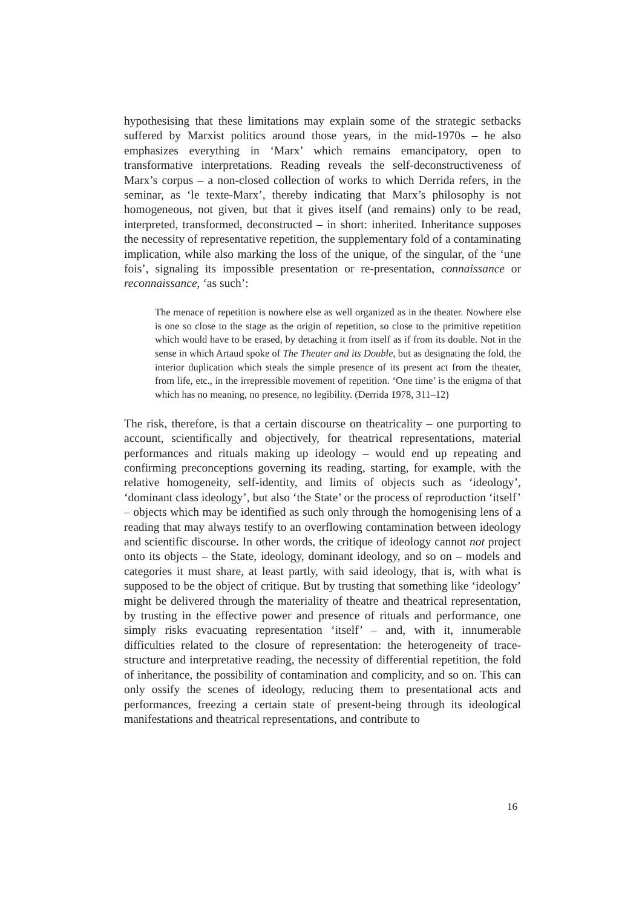hypothesising that these limitations may explain some of the strategic setbacks suffered by Marxist politics around those years, in the mid-1970s – he also emphasizes everything in ‘Marx’ which remains emancipatory, open to transformative interpretations. Reading reveals the self-deconstructiveness of Marx’s corpus – a non-closed collection of works to which Derrida refers, in the seminar, as ‘le texte-Marx’, thereby indicating that Marx’s philosophy is not homogeneous, not given, but that it gives itself (and remains) only to be read, interpreted, transformed, deconstructed – in short: inherited. Inheritance supposes the necessity of representative repetition, the supplementary fold of a contaminating implication, while also marking the loss of the unique, of the singular, of the ‘une fois’, signaling its impossible presentation or re-presentation, connaissance or reconnaissance, ‘as such’:
The menace of repetition is nowhere else as well organized as in the theater. Nowhere else is one so close to the stage as the origin of repetition, so close to the primitive repetition which would have to be erased, by detaching it from itself as if from its double. Not in the sense in which Artaud spoke of The Theater and its Double, but as designating the fold, the interior duplication which steals the simple presence of its present act from the theater, from life, etc., in the irrepressible movement of repetition. ‘One time’ is the enigma of that which has no meaning, no presence, no legibility. (Derrida 1978, 311–12)
The risk, therefore, is that a certain discourse on theatricality – one purporting to account, scientifically and objectively, for theatrical representations, material performances and rituals making up ideology – would end up repeating and confirming preconceptions governing its reading, starting, for example, with the relative homogeneity, self-identity, and limits of objects such as ‘ideology’, ‘dominant class ideology’, but also ‘the State’ or the process of reproduction ‘itself’ – objects which may be identified as such only through the homogenising lens of a reading that may always testify to an overflowing contamination between ideology and scientific discourse. In other words, the critique of ideology cannot not project onto its objects – the State, ideology, dominant ideology, and so on – models and categories it must share, at least partly, with said ideology, that is, with what is supposed to be the object of critique. But by trusting that something like ‘ideology’ might be delivered through the materiality of theatre and theatrical representation, by trusting in the effective power and presence of rituals and performance, one simply risks evacuating representation ‘itself’ – and, with it, innumerable difficulties related to the closure of representation: the heterogeneity of trace-structure and interpretative reading, the necessity of differential repetition, the fold of inheritance, the possibility of contamination and complicity, and so on. This can only ossify the scenes of ideology, reducing them to presentational acts and performances, freezing a certain state of present-being through its ideological manifestations and theatrical representations, and contribute to
16